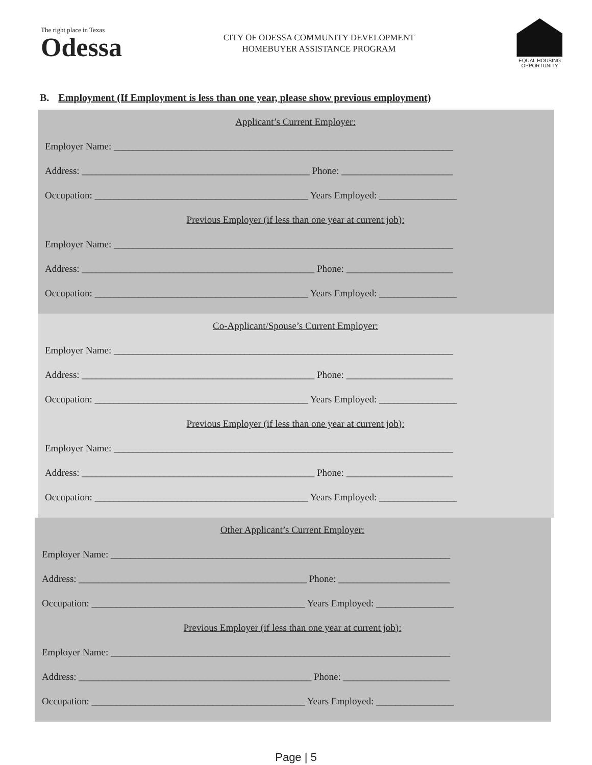The right place in Texas
Odessa
CITY OF ODESSA COMMUNITY DEVELOPMENT
HOMEBUYER ASSISTANCE PROGRAM
EQUAL HOUSING
OPPORTUNITY
B. Employment (If Employment is less than one year, please show previous employment)
Applicant’s Current Employer:
Employer Name: ______________________________________________________________________
Address: _______________________________________________ Phone: _______________________
Occupation: ____________________________________________ Years Employed: ________________
Previous Employer (if less than one year at current job):
Employer Name: ______________________________________________________________________
Address: ________________________________________________ Phone: ______________________
Occupation: ____________________________________________ Years Employed: ________________
Co-Applicant/Spouse’s Current Employer:
Employer Name: ______________________________________________________________________
Address: ________________________________________________ Phone: ______________________
Occupation: ____________________________________________ Years Employed: ________________
Previous Employer (if less than one year at current job):
Employer Name: ______________________________________________________________________
Address: ________________________________________________ Phone: ______________________
Occupation: ____________________________________________ Years Employed: ________________
Other Applicant’s Current Employer:
Employer Name: ______________________________________________________________________
Address: _______________________________________________ Phone: _______________________
Occupation: ____________________________________________ Years Employed: ________________
Previous Employer (if less than one year at current job):
Employer Name: ______________________________________________________________________
Address: ________________________________________________ Phone: ______________________
Occupation: ____________________________________________ Years Employed: ________________
Page | 5